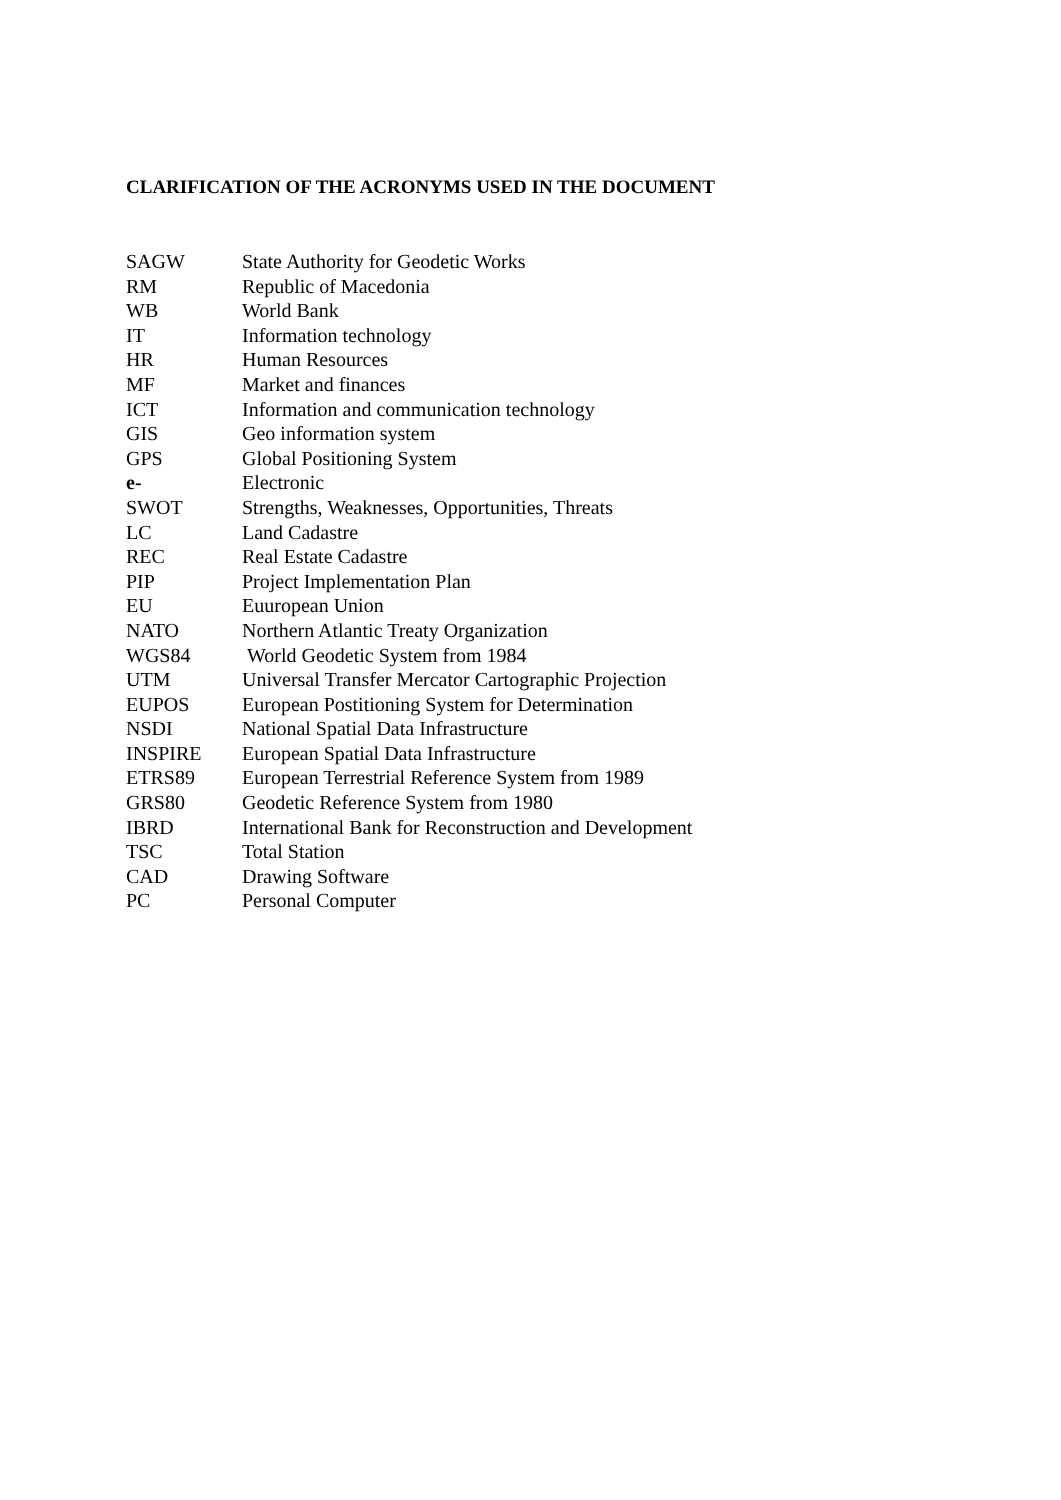CLARIFICATION OF THE ACRONYMS USED IN THE DOCUMENT
| SAGW | State Authority for Geodetic Works |
| RM | Republic of Macedonia |
| WB | World Bank |
| IT | Information technology |
| HR | Human Resources |
| MF | Market and finances |
| ICT | Information and communication technology |
| GIS | Geo information system |
| GPS | Global Positioning System |
| e- | Electronic |
| SWOT | Strengths, Weaknesses, Opportunities, Threats |
| LC | Land Cadastre |
| REC | Real Estate Cadastre |
| PIP | Project Implementation Plan |
| EU | Euuropean Union |
| NATO | Northern Atlantic Treaty Organization |
| WGS84 | World Geodetic System from 1984 |
| UTM | Universal Transfer Mercator Cartographic Projection |
| EUPOS | European Postitioning System for Determination |
| NSDI | National Spatial Data Infrastructure |
| INSPIRE | European Spatial Data Infrastructure |
| ETRS89 | European Terrestrial Reference System from 1989 |
| GRS80 | Geodetic Reference System from 1980 |
| IBRD | International Bank for Reconstruction and Development |
| TSC | Total Station |
| CAD | Drawing Software |
| PC | Personal Computer |